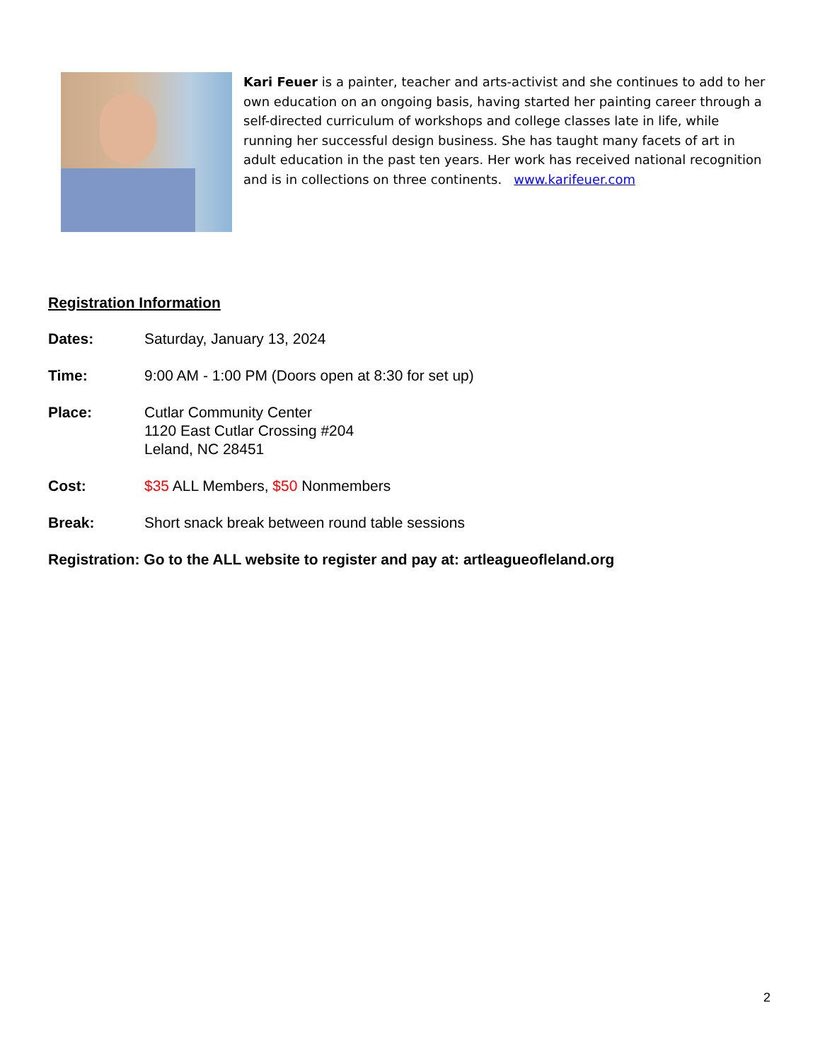Kari Feuer is a painter, teacher and arts-activist and she continues to add to her own education on an ongoing basis, having started her painting career through a self-directed curriculum of workshops and college classes late in life, while running her successful design business. She has taught many facets of art in adult education in the past ten years. Her work has received national recognition and is in collections on three continents. www.karifeuer.com
Registration Information
Dates: Saturday, January 13, 2024
Time: 9:00 AM - 1:00 PM (Doors open at 8:30 for set up)
Place: Cutlar Community Center
1120 East Cutlar Crossing #204
Leland, NC 28451
Cost: $35 ALL Members, $50 Nonmembers
Break: Short snack break between round table sessions
Registration: Go to the ALL website to register and pay at: artleagueofleland.org
2